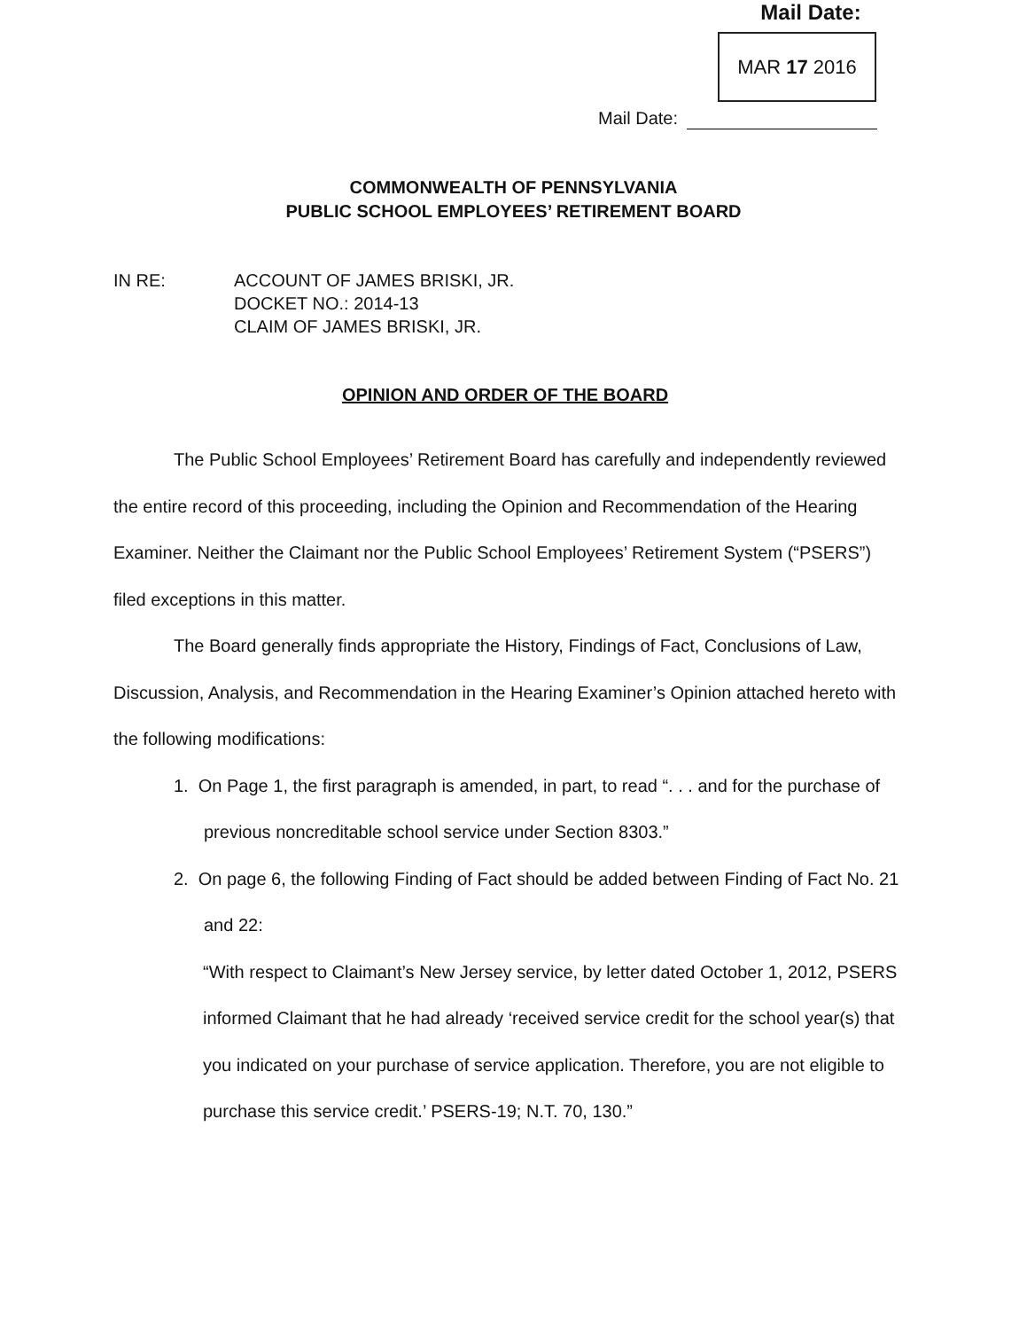Mail Date:
MAR 17 2016
Mail Date:
COMMONWEALTH OF PENNSYLVANIA
PUBLIC SCHOOL EMPLOYEES’ RETIREMENT BOARD
IN RE: ACCOUNT OF JAMES BRISKI, JR.
DOCKET NO.: 2014-13
CLAIM OF JAMES BRISKI, JR.
OPINION AND ORDER OF THE BOARD
The Public School Employees’ Retirement Board has carefully and independently reviewed the entire record of this proceeding, including the Opinion and Recommendation of the Hearing Examiner. Neither the Claimant nor the Public School Employees’ Retirement System (“PSERS”) filed exceptions in this matter.
The Board generally finds appropriate the History, Findings of Fact, Conclusions of Law, Discussion, Analysis, and Recommendation in the Hearing Examiner’s Opinion attached hereto with the following modifications:
1. On Page 1, the first paragraph is amended, in part, to read “. . . and for the purchase of previous noncreditable school service under Section 8303.”
2. On page 6, the following Finding of Fact should be added between Finding of Fact No. 21 and 22:
“With respect to Claimant’s New Jersey service, by letter dated October 1, 2012, PSERS informed Claimant that he had already ‘received service credit for the school year(s) that you indicated on your purchase of service application. Therefore, you are not eligible to purchase this service credit.’ PSERS-19; N.T. 70, 130.”